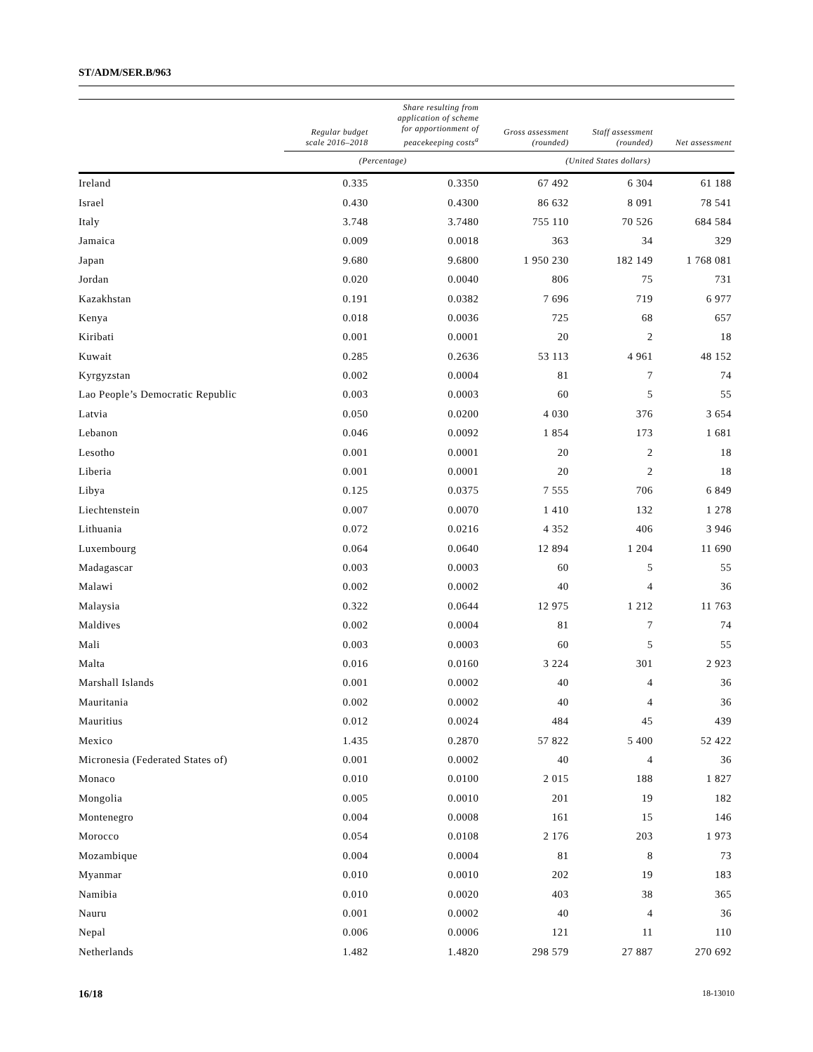ST/ADM/SER.B/963
| | Regular budget scale 2016–2018 | Share resulting from application of scheme for apportionment of peacekeeping costs<sup>a</sup> | Gross assessment (rounded) | Staff assessment (rounded) | Net assessment |
| --- | --- | --- | --- | --- | --- |
| | (Percentage) | | (United States dollars) | | |
| Ireland | 0.335 | 0.3350 | 67 492 | 6 304 | 61 188 |
| Israel | 0.430 | 0.4300 | 86 632 | 8 091 | 78 541 |
| Italy | 3.748 | 3.7480 | 755 110 | 70 526 | 684 584 |
| Jamaica | 0.009 | 0.0018 | 363 | 34 | 329 |
| Japan | 9.680 | 9.6800 | 1 950 230 | 182 149 | 1 768 081 |
| Jordan | 0.020 | 0.0040 | 806 | 75 | 731 |
| Kazakhstan | 0.191 | 0.0382 | 7 696 | 719 | 6 977 |
| Kenya | 0.018 | 0.0036 | 725 | 68 | 657 |
| Kiribati | 0.001 | 0.0001 | 20 | 2 | 18 |
| Kuwait | 0.285 | 0.2636 | 53 113 | 4 961 | 48 152 |
| Kyrgyzstan | 0.002 | 0.0004 | 81 | 7 | 74 |
| Lao People’s Democratic Republic | 0.003 | 0.0003 | 60 | 5 | 55 |
| Latvia | 0.050 | 0.0200 | 4 030 | 376 | 3 654 |
| Lebanon | 0.046 | 0.0092 | 1 854 | 173 | 1 681 |
| Lesotho | 0.001 | 0.0001 | 20 | 2 | 18 |
| Liberia | 0.001 | 0.0001 | 20 | 2 | 18 |
| Libya | 0.125 | 0.0375 | 7 555 | 706 | 6 849 |
| Liechtenstein | 0.007 | 0.0070 | 1 410 | 132 | 1 278 |
| Lithuania | 0.072 | 0.0216 | 4 352 | 406 | 3 946 |
| Luxembourg | 0.064 | 0.0640 | 12 894 | 1 204 | 11 690 |
| Madagascar | 0.003 | 0.0003 | 60 | 5 | 55 |
| Malawi | 0.002 | 0.0002 | 40 | 4 | 36 |
| Malaysia | 0.322 | 0.0644 | 12 975 | 1 212 | 11 763 |
| Maldives | 0.002 | 0.0004 | 81 | 7 | 74 |
| Mali | 0.003 | 0.0003 | 60 | 5 | 55 |
| Malta | 0.016 | 0.0160 | 3 224 | 301 | 2 923 |
| Marshall Islands | 0.001 | 0.0002 | 40 | 4 | 36 |
| Mauritania | 0.002 | 0.0002 | 40 | 4 | 36 |
| Mauritius | 0.012 | 0.0024 | 484 | 45 | 439 |
| Mexico | 1.435 | 0.2870 | 57 822 | 5 400 | 52 422 |
| Micronesia (Federated States of) | 0.001 | 0.0002 | 40 | 4 | 36 |
| Monaco | 0.010 | 0.0100 | 2 015 | 188 | 1 827 |
| Mongolia | 0.005 | 0.0010 | 201 | 19 | 182 |
| Montenegro | 0.004 | 0.0008 | 161 | 15 | 146 |
| Morocco | 0.054 | 0.0108 | 2 176 | 203 | 1 973 |
| Mozambique | 0.004 | 0.0004 | 81 | 8 | 73 |
| Myanmar | 0.010 | 0.0010 | 202 | 19 | 183 |
| Namibia | 0.010 | 0.0020 | 403 | 38 | 365 |
| Nauru | 0.001 | 0.0002 | 40 | 4 | 36 |
| Nepal | 0.006 | 0.0006 | 121 | 11 | 110 |
| Netherlands | 1.482 | 1.4820 | 298 579 | 27 887 | 270 692 |
16/18 18-13010